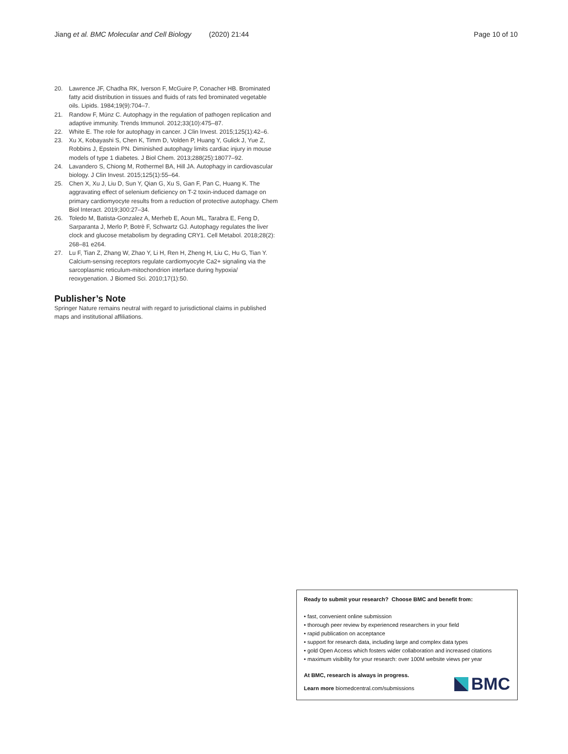Jiang et al. BMC Molecular and Cell Biology (2020) 21:44 Page 10 of 10
20. Lawrence JF, Chadha RK, Iverson F, McGuire P, Conacher HB. Brominated fatty acid distribution in tissues and fluids of rats fed brominated vegetable oils. Lipids. 1984;19(9):704–7.
21. Randow F, Münz C. Autophagy in the regulation of pathogen replication and adaptive immunity. Trends Immunol. 2012;33(10):475–87.
22. White E. The role for autophagy in cancer. J Clin Invest. 2015;125(1):42–6.
23. Xu X, Kobayashi S, Chen K, Timm D, Volden P, Huang Y, Gulick J, Yue Z, Robbins J, Epstein PN. Diminished autophagy limits cardiac injury in mouse models of type 1 diabetes. J Biol Chem. 2013;288(25):18077–92.
24. Lavandero S, Chiong M, Rothermel BA, Hill JA. Autophagy in cardiovascular biology. J Clin Invest. 2015;125(1):55–64.
25. Chen X, Xu J, Liu D, Sun Y, Qian G, Xu S, Gan F, Pan C, Huang K. The aggravating effect of selenium deficiency on T-2 toxin-induced damage on primary cardiomyocyte results from a reduction of protective autophagy. Chem Biol Interact. 2019;300:27–34.
26. Toledo M, Batista-Gonzalez A, Merheb E, Aoun ML, Tarabra E, Feng D, Sarparanta J, Merlo P, Botrè F, Schwartz GJ. Autophagy regulates the liver clock and glucose metabolism by degrading CRY1. Cell Metabol. 2018;28(2): 268–81 e264.
27. Lu F, Tian Z, Zhang W, Zhao Y, Li H, Ren H, Zheng H, Liu C, Hu G, Tian Y. Calcium-sensing receptors regulate cardiomyocyte Ca2+ signaling via the sarcoplasmic reticulum-mitochondrion interface during hypoxia/ reoxygenation. J Biomed Sci. 2010;17(1):50.
Publisher’s Note
Springer Nature remains neutral with regard to jurisdictional claims in published maps and institutional affiliations.
Ready to submit your research? Choose BMC and benefit from:
• fast, convenient online submission
• thorough peer review by experienced researchers in your field
• rapid publication on acceptance
• support for research data, including large and complex data types
• gold Open Access which fosters wider collaboration and increased citations
• maximum visibility for your research: over 100M website views per year
At BMC, research is always in progress.
Learn more biomedcentral.com/submissions
BMC